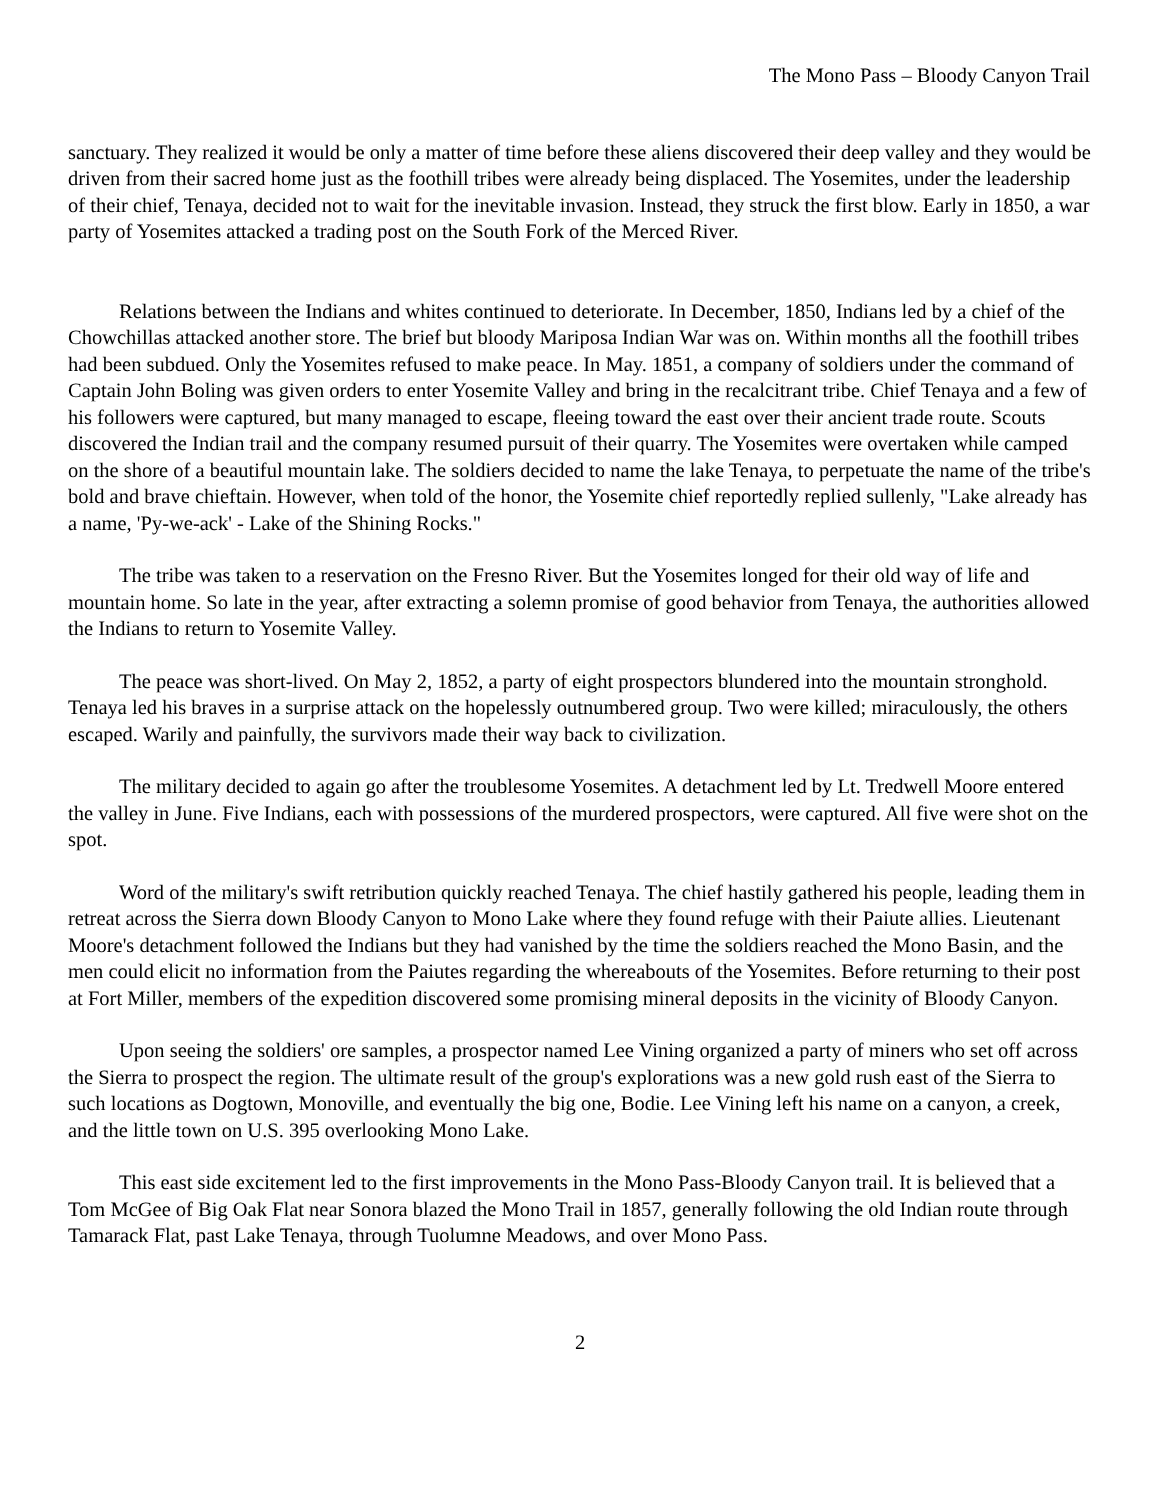The Mono Pass – Bloody Canyon Trail
sanctuary. They realized it would be only a matter of time before these aliens discovered their deep valley and they would be driven from their sacred home just as the foothill tribes were already being displaced. The Yosemites, under the leadership of their chief, Tenaya, decided not to wait for the inevitable invasion. Instead, they struck the first blow. Early in 1850, a war party of Yosemites attacked a trading post on the South Fork of the Merced River.
Relations between the Indians and whites continued to deteriorate. In December, 1850, Indians led by a chief of the Chowchillas attacked another store. The brief but bloody Mariposa Indian War was on. Within months all the foothill tribes had been subdued. Only the Yosemites refused to make peace. In May. 1851, a company of soldiers under the command of Captain John Boling was given orders to enter Yosemite Valley and bring in the recalcitrant tribe. Chief Tenaya and a few of his followers were captured, but many managed to escape, fleeing toward the east over their ancient trade route. Scouts discovered the Indian trail and the company resumed pursuit of their quarry. The Yosemites were overtaken while camped on the shore of a beautiful mountain lake. The soldiers decided to name the lake Tenaya, to perpetuate the name of the tribe's bold and brave chieftain. However, when told of the honor, the Yosemite chief reportedly replied sullenly, "Lake already has a name, 'Py-we-ack' - Lake of the Shining Rocks."
The tribe was taken to a reservation on the Fresno River. But the Yosemites longed for their old way of life and mountain home. So late in the year, after extracting a solemn promise of good behavior from Tenaya, the authorities allowed the Indians to return to Yosemite Valley.
The peace was short-lived. On May 2, 1852, a party of eight prospectors blundered into the mountain stronghold. Tenaya led his braves in a surprise attack on the hopelessly outnumbered group. Two were killed; miraculously, the others escaped. Warily and painfully, the survivors made their way back to civilization.
The military decided to again go after the troublesome Yosemites. A detachment led by Lt. Tredwell Moore entered the valley in June. Five Indians, each with possessions of the murdered prospectors, were captured. All five were shot on the spot.
Word of the military's swift retribution quickly reached Tenaya. The chief hastily gathered his people, leading them in retreat across the Sierra down Bloody Canyon to Mono Lake where they found refuge with their Paiute allies. Lieutenant Moore's detachment followed the Indians but they had vanished by the time the soldiers reached the Mono Basin, and the men could elicit no information from the Paiutes regarding the whereabouts of the Yosemites. Before returning to their post at Fort Miller, members of the expedition discovered some promising mineral deposits in the vicinity of Bloody Canyon.
Upon seeing the soldiers' ore samples, a prospector named Lee Vining organized a party of miners who set off across the Sierra to prospect the region. The ultimate result of the group's explorations was a new gold rush east of the Sierra to such locations as Dogtown, Monoville, and eventually the big one, Bodie. Lee Vining left his name on a canyon, a creek, and the little town on U.S. 395 overlooking Mono Lake.
This east side excitement led to the first improvements in the Mono Pass-Bloody Canyon trail. It is believed that a Tom McGee of Big Oak Flat near Sonora blazed the Mono Trail in 1857, generally following the old Indian route through Tamarack Flat, past Lake Tenaya, through Tuolumne Meadows, and over Mono Pass.
2